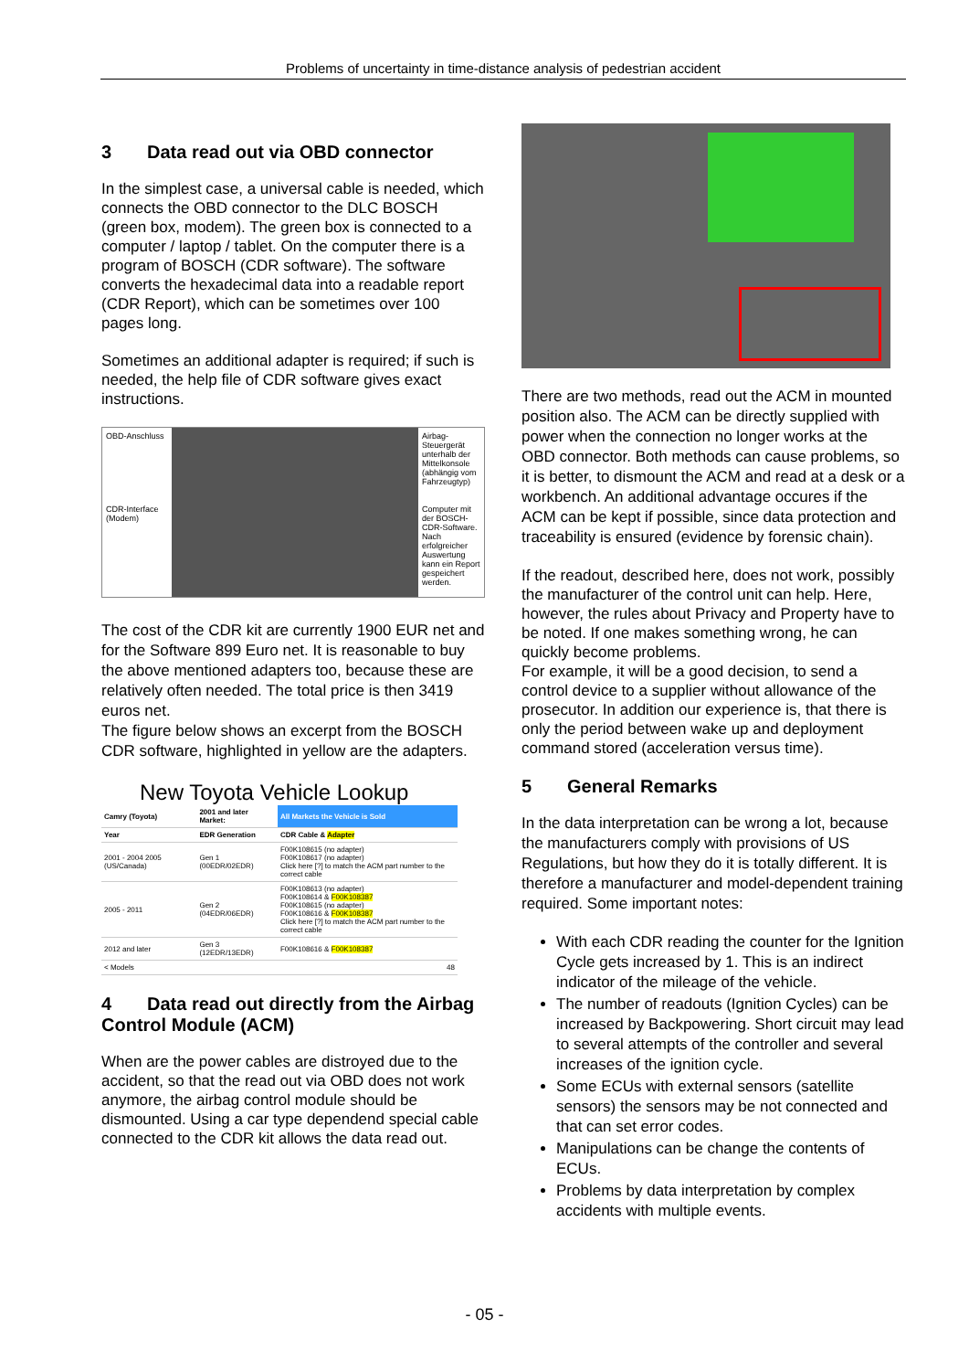Problems of uncertainty in time-distance analysis of pedestrian accident
3 Data read out via OBD connector
In the simplest case, a universal cable is needed, which connects the OBD connector to the DLC BOSCH (green box, modem). The green box is connected to a computer / laptop / tablet. On the computer there is a program of BOSCH (CDR software). The software converts the hexadecimal data into a readable report (CDR Report), which can be sometimes over 100 pages long.
Sometimes an additional adapter is required; if such is needed, the help file of CDR software gives exact instructions.
OBD-Anschluss
CDR-Interface (Modem)
Airbag-Steuergerät unterhalb der Mittelkonsole (abhängig vom Fahrzeugtyp)
Computer mit der BOSCH-CDR-Software. Nach erfolgreicher Auswertung kann ein Report gespeichert werden.
The cost of the CDR kit are currently 1900 EUR net and for the Software 899 Euro net. It is reasonable to buy the above mentioned adapters too, because these are relatively often needed. The total price is then 3419 euros net.
The figure below shows an excerpt from the BOSCH CDR software, highlighted in yellow are the adapters.
New Toyota Vehicle Lookup
| Camry (Toyota) | 2001 and later Market: | All Markets the Vehicle is Sold |
| --- | --- | --- |
| Year | EDR Generation | CDR Cable & Adapter |
| 2001 - 2004 2005 (US/Canada) | Gen 1 (00EDR/02EDR) | F00K108615 (no adapter) F00K108617 (no adapter) Click here [?] to match the ACM part number to the correct cable |
| 2005 - 2011 | Gen 2 (04EDR/06EDR) | F00K108613 (no adapter) F00K108614 & F00K108387 F00K108615 (no adapter) F00K108616 & F00K108387 Click here [?] to match the ACM part number to the correct cable |
| 2012 and later | Gen 3 (12EDR/13EDR) | F00K108616 & F00K108387 |
| < Models | | 48 |
4 Data read out directly from the Airbag Control Module (ACM)
When are the power cables are distroyed due to the accident, so that the read out via OBD does not work anymore, the airbag control module should be dismounted. Using a car type dependend special cable connected to the CDR kit allows the data read out.
There are two methods, read out the ACM in mounted position also. The ACM can be directly supplied with power when the connection no longer works at the OBD connector. Both methods can cause problems, so it is better, to dismount the ACM and read at a desk or a workbench. An additional advantage occures if the ACM can be kept if possible, since data protection and traceability is ensured (evidence by forensic chain).
If the readout, described here, does not work, possibly the manufacturer of the control unit can help. Here, however, the rules about Privacy and Property have to be noted. If one makes something wrong, he can quickly become problems.
For example, it will be a good decision, to send a control device to a supplier without allowance of the prosecutor. In addition our experience is, that there is only the period between wake up and deployment command stored (acceleration versus time).
5 General Remarks
In the data interpretation can be wrong a lot, because the manufacturers comply with provisions of US Regulations, but how they do it is totally different. It is therefore a manufacturer and model-dependent training required. Some important notes:
With each CDR reading the counter for the Ignition Cycle gets increased by 1. This is an indirect indicator of the mileage of the vehicle.
The number of readouts (Ignition Cycles) can be increased by Backpowering. Short circuit may lead to several attempts of the controller and several increases of the ignition cycle.
Some ECUs with external sensors (satellite sensors) the sensors may be not connected and that can set error codes.
Manipulations can be change the contents of ECUs.
Problems by data interpretation by complex accidents with multiple events.
- 05 -